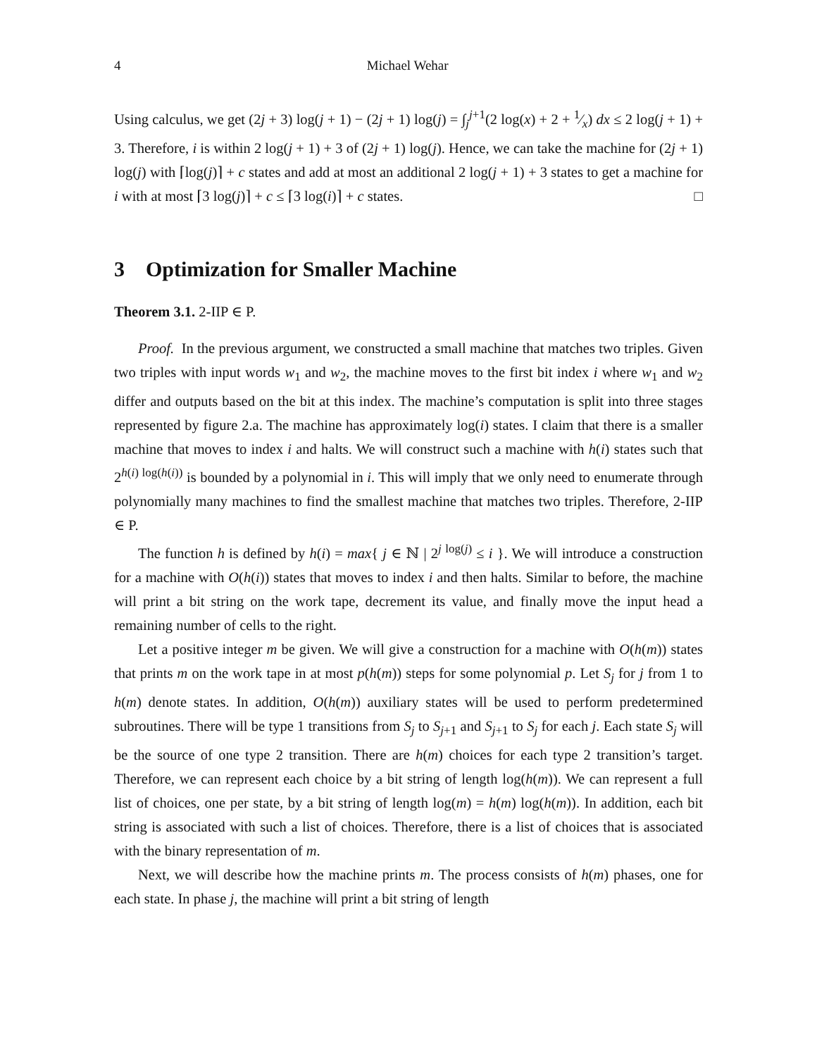4 Michael Wehar
Using calculus, we get (2j + 3) log(j + 1) − (2j + 1) log(j) = ∫<sub>j</sub><sup>j+1</sup>(2 log(x) + 2 + 1⁄x) dx ≤ 2 log(j + 1) + 3. Therefore, i is within 2 log(j + 1) + 3 of (2j + 1) log(j). Hence, we can take the machine for (2j + 1) log(j) with ⌈log(j)⌉ + c states and add at most an additional 2 log(j + 1) + 3 states to get a machine for i with at most ⌈3 log(j)⌉ + c ≤ ⌈3 log(i)⌉ + c states. □
3 Optimization for Smaller Machine
Theorem 3.1. 2-IIP ∈ P.
Proof. In the previous argument, we constructed a small machine that matches two triples. Given two triples with input words w<sub>1</sub> and w<sub>2</sub>, the machine moves to the first bit index i where w<sub>1</sub> and w<sub>2</sub> differ and outputs based on the bit at this index. The machine’s computation is split into three stages represented by figure 2.a. The machine has approximately log(i) states. I claim that there is a smaller machine that moves to index i and halts. We will construct such a machine with h(i) states such that 2<sup>h(i) log(h(i))</sup> is bounded by a polynomial in i. This will imply that we only need to enumerate through polynomially many machines to find the smallest machine that matches two triples. Therefore, 2-IIP ∈ P.
The function h is defined by h(i) = max{ j ∈ ℕ | 2<sup>j log(j)</sup> ≤ i }. We will introduce a construction for a machine with O(h(i)) states that moves to index i and then halts. Similar to before, the machine will print a bit string on the work tape, decrement its value, and finally move the input head a remaining number of cells to the right.
Let a positive integer m be given. We will give a construction for a machine with O(h(m)) states that prints m on the work tape in at most p(h(m)) steps for some polynomial p. Let S<sub>j</sub> for j from 1 to h(m) denote states. In addition, O(h(m)) auxiliary states will be used to perform predetermined subroutines. There will be type 1 transitions from S<sub>j</sub> to S<sub>j+1</sub> and S<sub>j+1</sub> to S<sub>j</sub> for each j. Each state S<sub>j</sub> will be the source of one type 2 transition. There are h(m) choices for each type 2 transition’s target. Therefore, we can represent each choice by a bit string of length log(h(m)). We can represent a full list of choices, one per state, by a bit string of length log(m) = h(m) log(h(m)). In addition, each bit string is associated with such a list of choices. Therefore, there is a list of choices that is associated with the binary representation of m.
Next, we will describe how the machine prints m. The process consists of h(m) phases, one for each state. In phase j, the machine will print a bit string of length